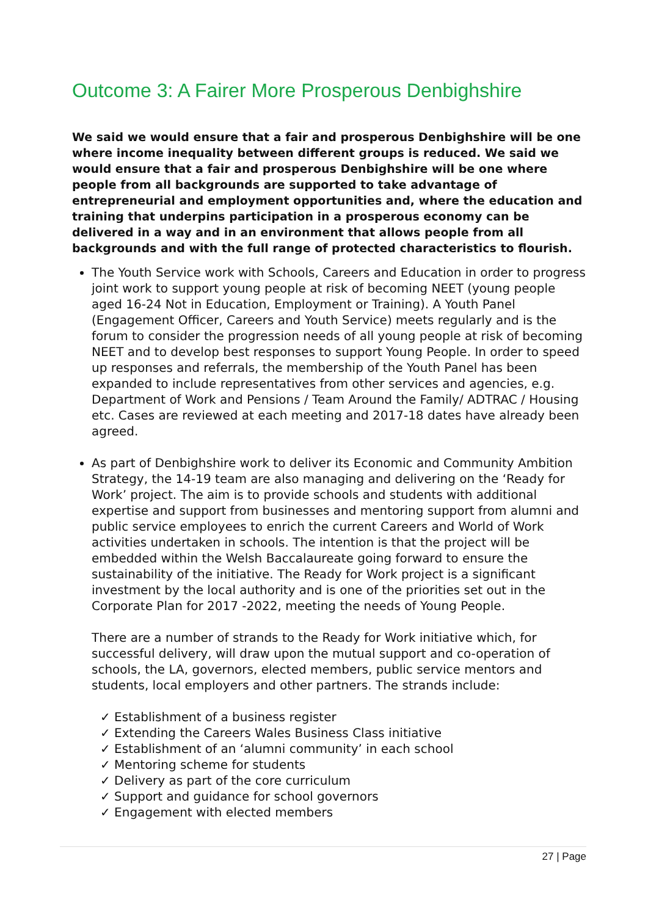Outcome 3: A Fairer More Prosperous Denbighshire
We said we would ensure that a fair and prosperous Denbighshire will be one where income inequality between different groups is reduced. We said we would ensure that a fair and prosperous Denbighshire will be one where people from all backgrounds are supported to take advantage of entrepreneurial and employment opportunities and, where the education and training that underpins participation in a prosperous economy can be delivered in a way and in an environment that allows people from all backgrounds and with the full range of protected characteristics to flourish.
The Youth Service work with Schools, Careers and Education in order to progress joint work to support young people at risk of becoming NEET (young people aged 16-24 Not in Education, Employment or Training). A Youth Panel (Engagement Officer, Careers and Youth Service) meets regularly and is the forum to consider the progression needs of all young people at risk of becoming NEET and to develop best responses to support Young People. In order to speed up responses and referrals, the membership of the Youth Panel has been expanded to include representatives from other services and agencies, e.g. Department of Work and Pensions / Team Around the Family/ ADTRAC / Housing etc. Cases are reviewed at each meeting and 2017-18 dates have already been agreed.
As part of Denbighshire work to deliver its Economic and Community Ambition Strategy, the 14-19 team are also managing and delivering on the ‘Ready for Work’ project. The aim is to provide schools and students with additional expertise and support from businesses and mentoring support from alumni and public service employees to enrich the current Careers and World of Work activities undertaken in schools. The intention is that the project will be embedded within the Welsh Baccalaureate going forward to ensure the sustainability of the initiative. The Ready for Work project is a significant investment by the local authority and is one of the priorities set out in the Corporate Plan for 2017 -2022, meeting the needs of Young People.
There are a number of strands to the Ready for Work initiative which, for successful delivery, will draw upon the mutual support and co-operation of schools, the LA, governors, elected members, public service mentors and students, local employers and other partners. The strands include:
✓ Establishment of a business register
✓ Extending the Careers Wales Business Class initiative
✓ Establishment of an ‘alumni community’ in each school
✓ Mentoring scheme for students
✓ Delivery as part of the core curriculum
✓ Support and guidance for school governors
✓ Engagement with elected members
27 | Page